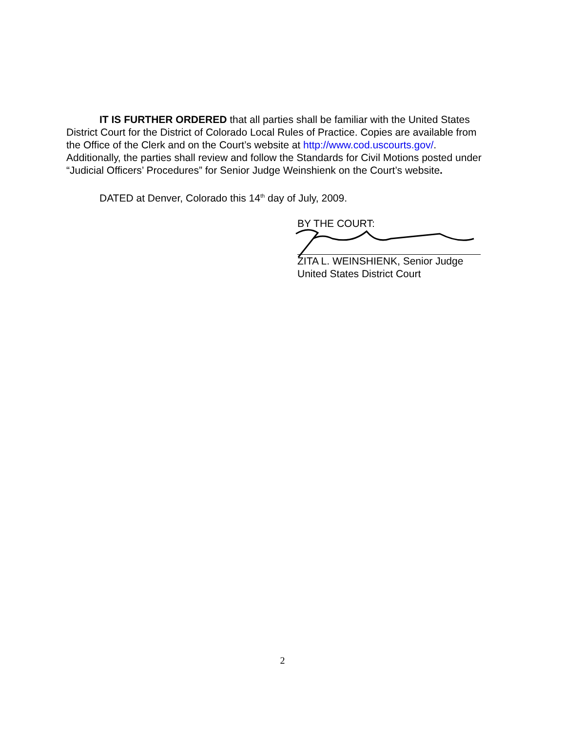IT IS FURTHER ORDERED that all parties shall be familiar with the United States District Court for the District of Colorado Local Rules of Practice. Copies are available from the Office of the Clerk and on the Court’s website at http://www.cod.uscourts.gov/. Additionally, the parties shall review and follow the Standards for Civil Motions posted under “Judicial Officers’ Procedures” for Senior Judge Weinshienk on the Court’s website.
DATED at Denver, Colorado this 14<sup>th</sup> day of July, 2009.
BY THE COURT:
ZITA L. WEINSHIENK, Senior Judge
United States District Court
2